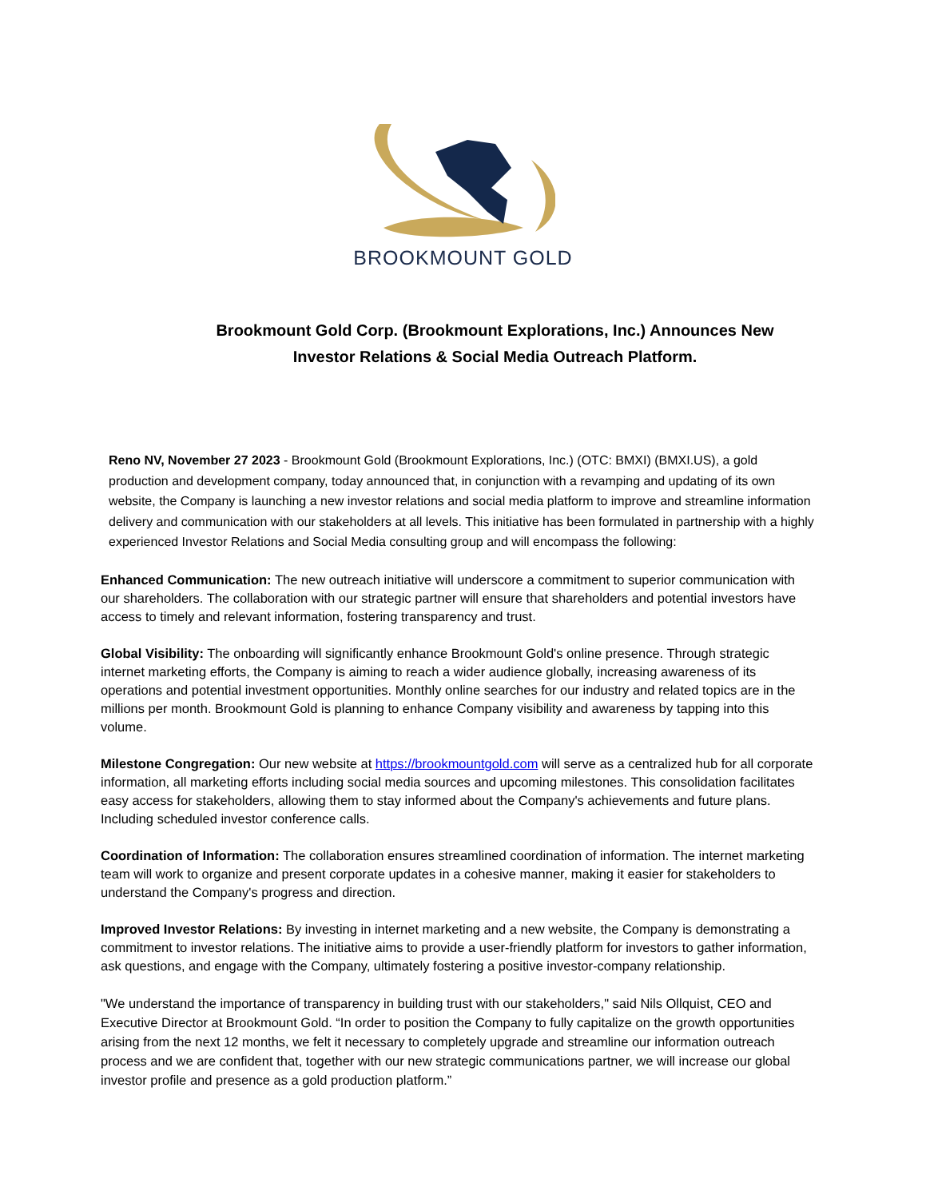BROOKMOUNT GOLD
Brookmount Gold Corp. (Brookmount Explorations, Inc.) Announces New Investor Relations & Social Media Outreach Platform.
Reno NV, November 27 2023 - Brookmount Gold (Brookmount Explorations, Inc.) (OTC: BMXI) (BMXI.US), a gold production and development company, today announced that, in conjunction with a revamping and updating of its own website, the Company is launching a new investor relations and social media platform to improve and streamline information delivery and communication with our stakeholders at all levels. This initiative has been formulated in partnership with a highly experienced Investor Relations and Social Media consulting group and will encompass the following:
Enhanced Communication: The new outreach initiative will underscore a commitment to superior communication with our shareholders. The collaboration with our strategic partner will ensure that shareholders and potential investors have access to timely and relevant information, fostering transparency and trust.
Global Visibility: The onboarding will significantly enhance Brookmount Gold's online presence. Through strategic internet marketing efforts, the Company is aiming to reach a wider audience globally, increasing awareness of its operations and potential investment opportunities. Monthly online searches for our industry and related topics are in the millions per month. Brookmount Gold is planning to enhance Company visibility and awareness by tapping into this volume.
Milestone Congregation: Our new website at https://brookmountgold.com will serve as a centralized hub for all corporate information, all marketing efforts including social media sources and upcoming milestones. This consolidation facilitates easy access for stakeholders, allowing them to stay informed about the Company's achievements and future plans. Including scheduled investor conference calls.
Coordination of Information: The collaboration ensures streamlined coordination of information. The internet marketing team will work to organize and present corporate updates in a cohesive manner, making it easier for stakeholders to understand the Company's progress and direction.
Improved Investor Relations: By investing in internet marketing and a new website, the Company is demonstrating a commitment to investor relations. The initiative aims to provide a user-friendly platform for investors to gather information, ask questions, and engage with the Company, ultimately fostering a positive investor-company relationship.
"We understand the importance of transparency in building trust with our stakeholders," said Nils Ollquist, CEO and Executive Director at Brookmount Gold. “In order to position the Company to fully capitalize on the growth opportunities arising from the next 12 months, we felt it necessary to completely upgrade and streamline our information outreach process and we are confident that, together with our new strategic communications partner, we will increase our global investor profile and presence as a gold production platform.”